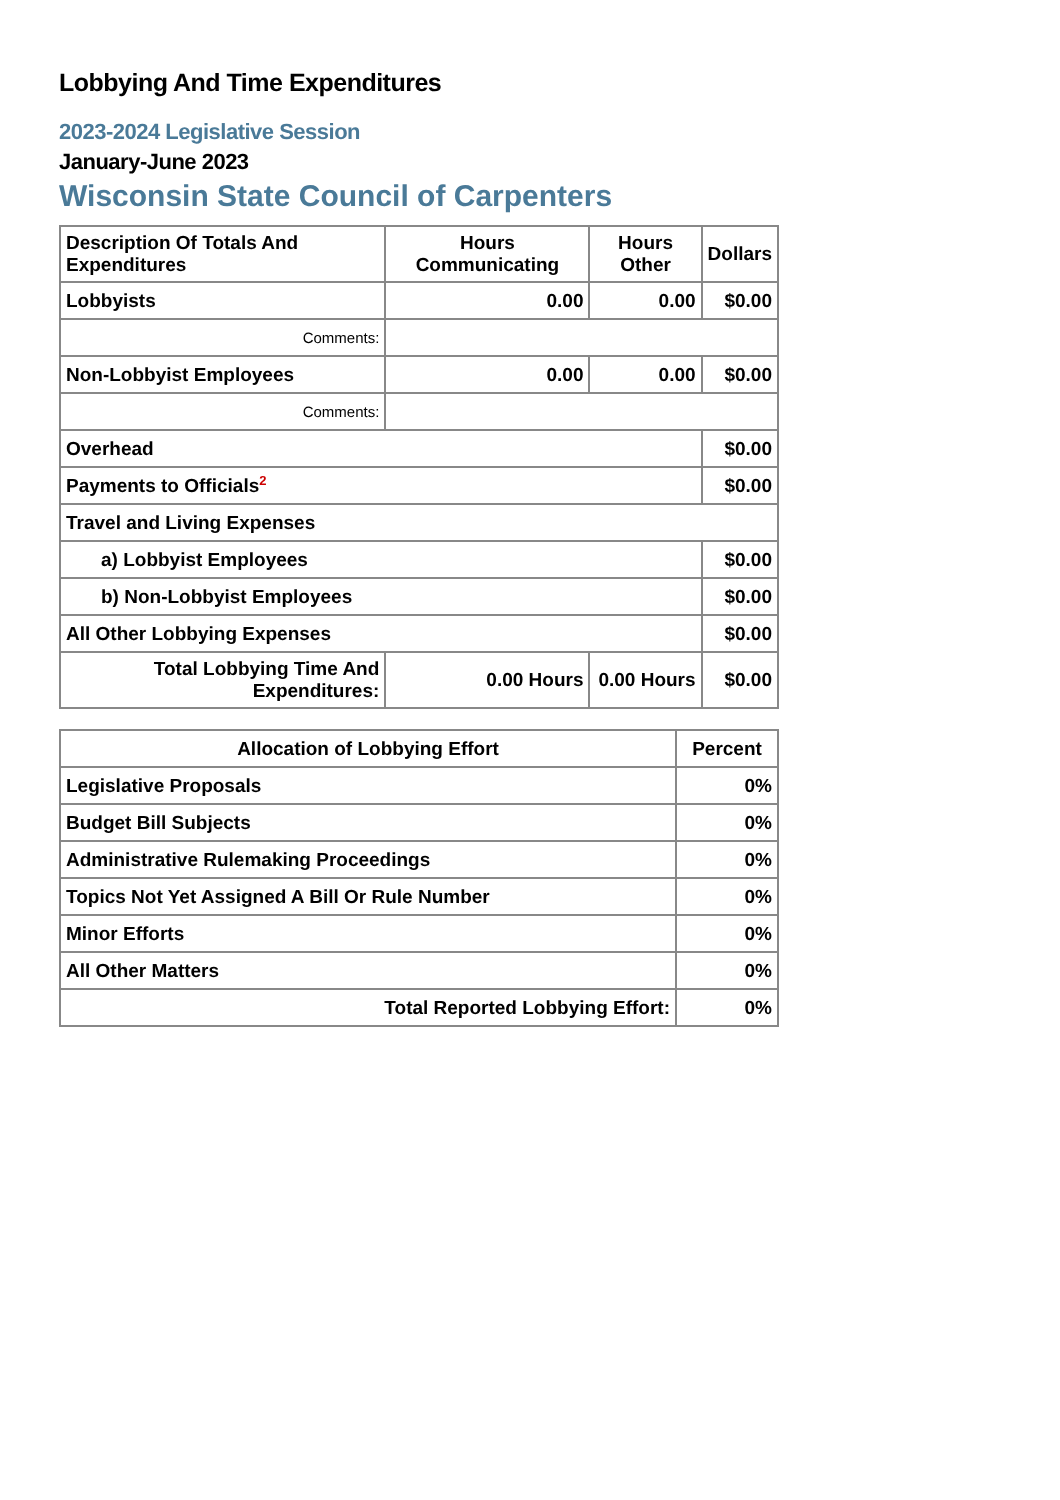Lobbying And Time Expenditures
2023-2024 Legislative Session
January-June 2023
Wisconsin State Council of Carpenters
| Description Of Totals And Expenditures | Hours Communicating | Hours Other | Dollars |
| --- | --- | --- | --- |
| Lobbyists | 0.00 | 0.00 | $0.00 |
| Comments: | | | |
| Non-Lobbyist Employees | 0.00 | 0.00 | $0.00 |
| Comments: | | | |
| Overhead | | | $0.00 |
| Payments to Officials<sup>2</sup> | | | $0.00 |
| Travel and Living Expenses | | | |
| a) Lobbyist Employees | | | $0.00 |
| b) Non-Lobbyist Employees | | | $0.00 |
| All Other Lobbying Expenses | | | $0.00 |
| Total Lobbying Time And Expenditures: | 0.00 Hours | 0.00 Hours | $0.00 |
| Allocation of Lobbying Effort | Percent |
| --- | --- |
| Legislative Proposals | 0% |
| Budget Bill Subjects | 0% |
| Administrative Rulemaking Proceedings | 0% |
| Topics Not Yet Assigned A Bill Or Rule Number | 0% |
| Minor Efforts | 0% |
| All Other Matters | 0% |
| Total Reported Lobbying Effort: | 0% |